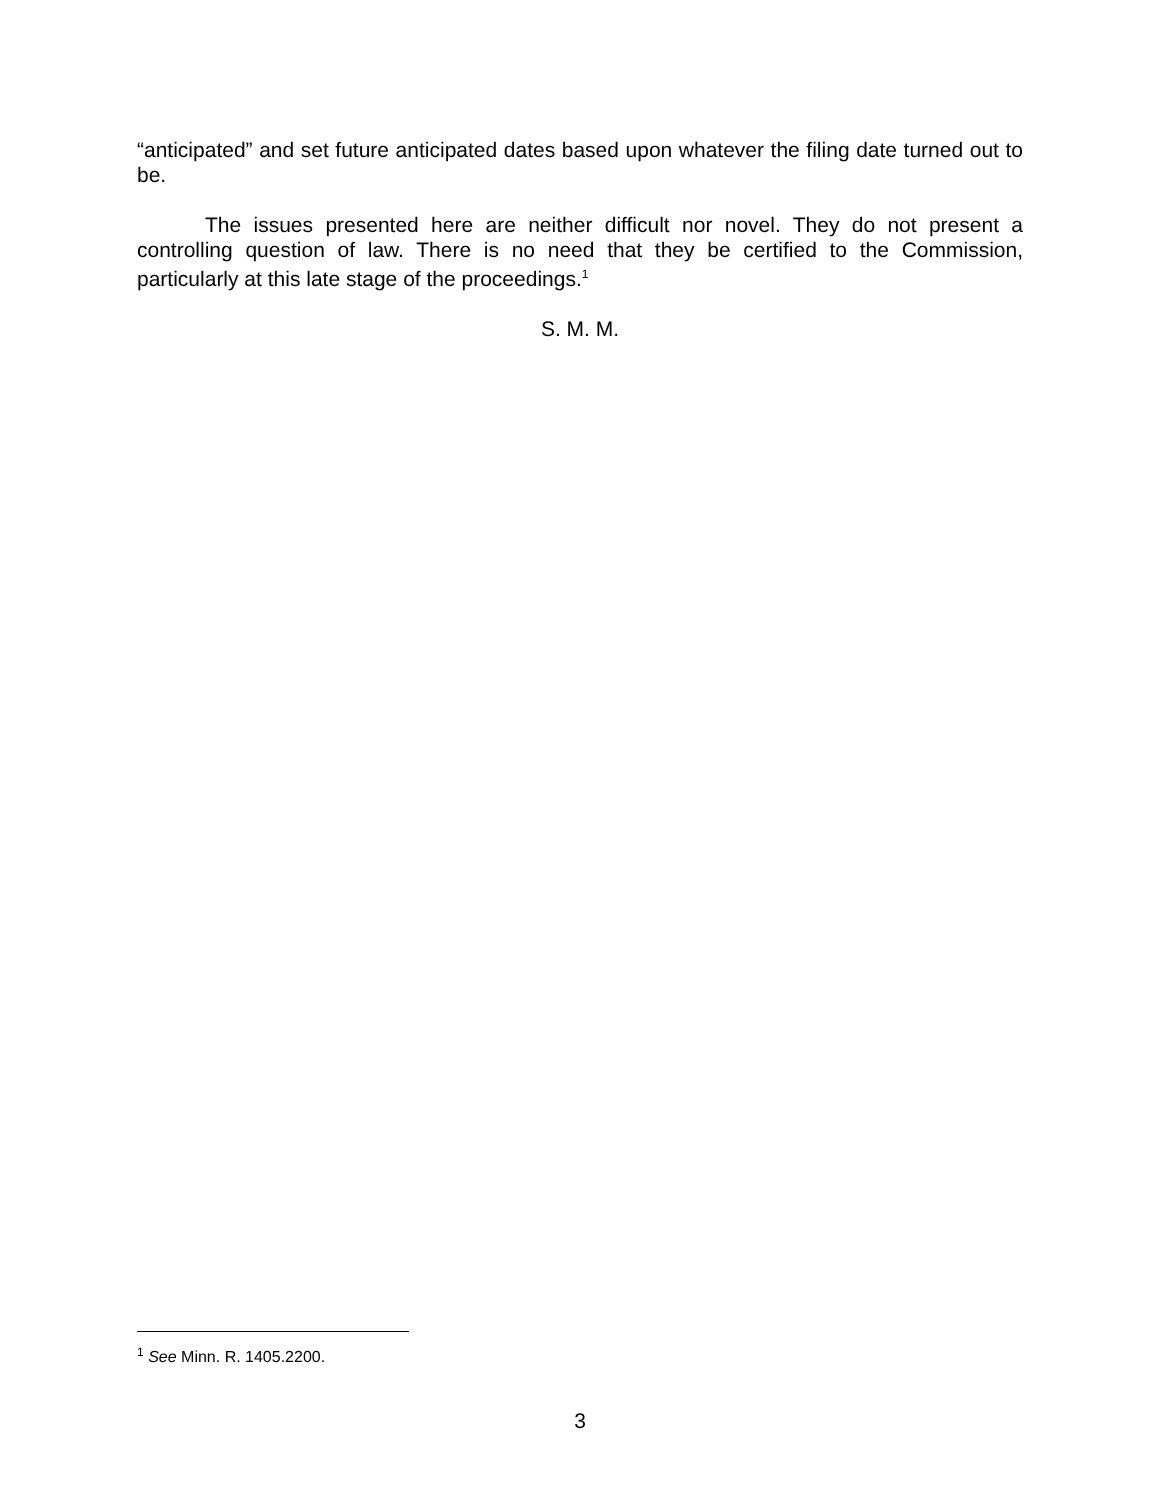“anticipated” and set future anticipated dates based upon whatever the filing date turned out to be.
The issues presented here are neither difficult nor novel. They do not present a controlling question of law. There is no need that they be certified to the Commission, particularly at this late stage of the proceedings.<sup>1</sup>
S. M. M.
<sup>1</sup> See Minn. R. 1405.2200.
3